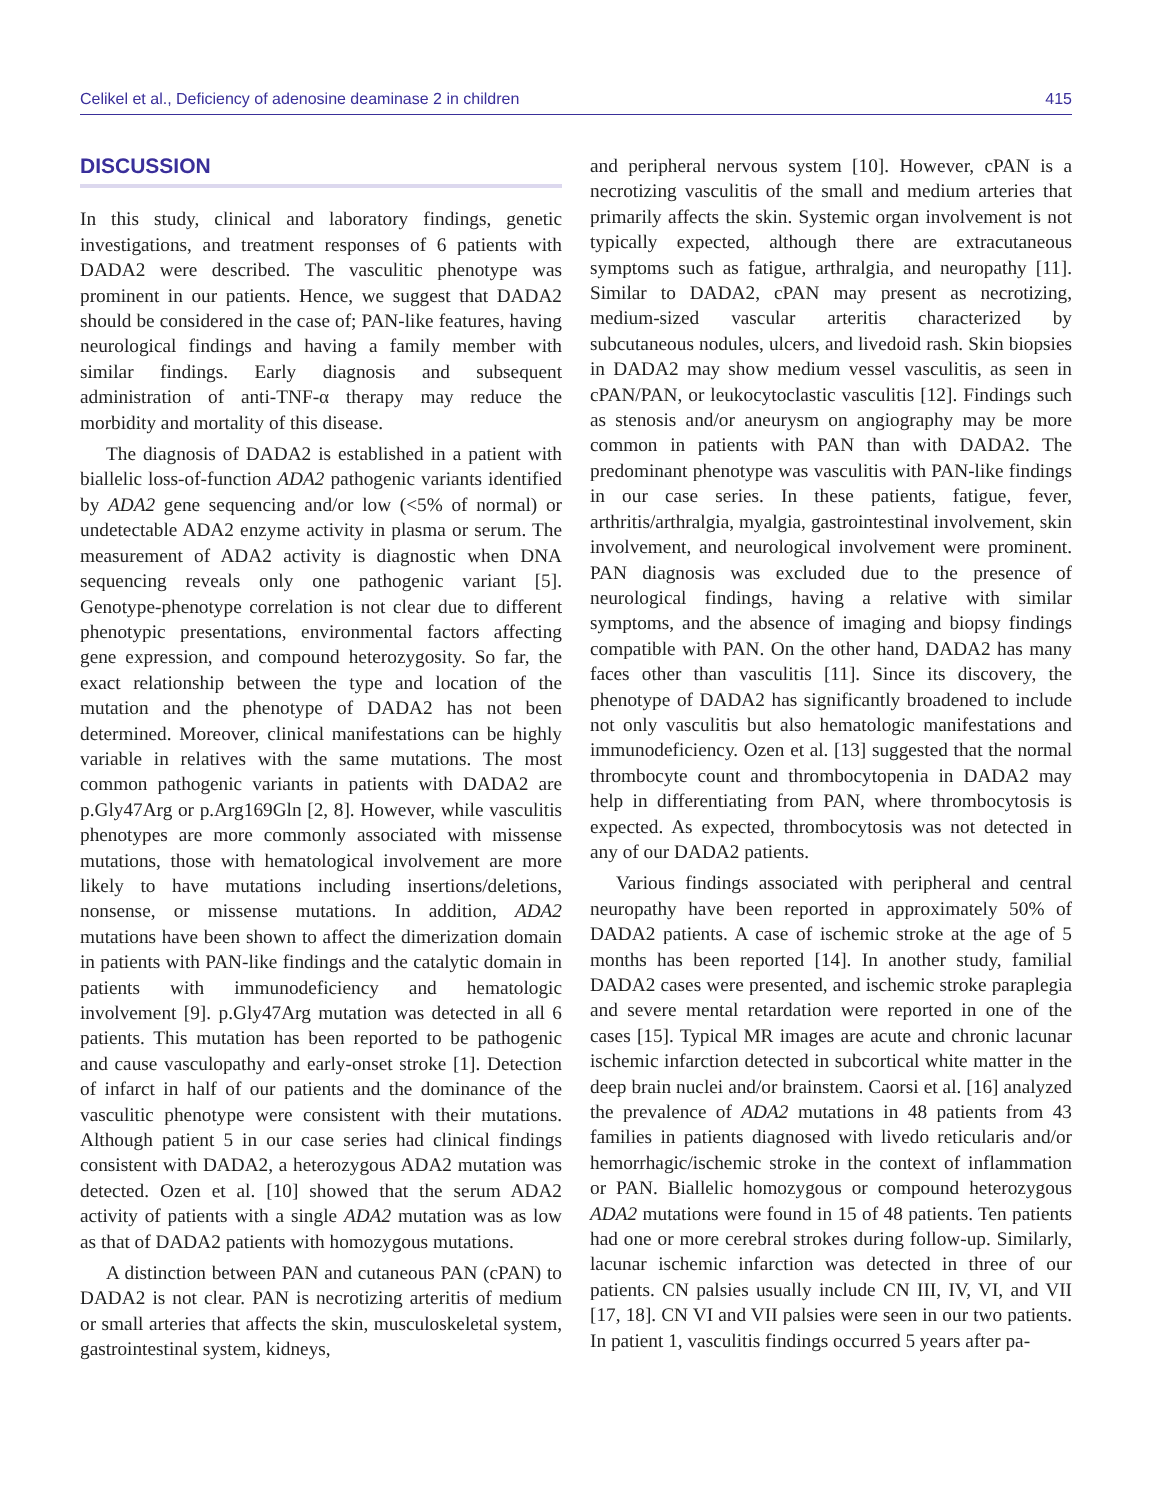Celikel et al., Deficiency of adenosine deaminase 2 in children 415
DISCUSSION
In this study, clinical and laboratory findings, genetic investigations, and treatment responses of 6 patients with DADA2 were described. The vasculitic phenotype was prominent in our patients. Hence, we suggest that DADA2 should be considered in the case of; PAN-like features, having neurological findings and having a family member with similar findings. Early diagnosis and subsequent administration of anti-TNF-α therapy may reduce the morbidity and mortality of this disease.
The diagnosis of DADA2 is established in a patient with biallelic loss-of-function ADA2 pathogenic variants identified by ADA2 gene sequencing and/or low (<5% of normal) or undetectable ADA2 enzyme activity in plasma or serum. The measurement of ADA2 activity is diagnostic when DNA sequencing reveals only one pathogenic variant [5]. Genotype-phenotype correlation is not clear due to different phenotypic presentations, environmental factors affecting gene expression, and compound heterozygosity. So far, the exact relationship between the type and location of the mutation and the phenotype of DADA2 has not been determined. Moreover, clinical manifestations can be highly variable in relatives with the same mutations. The most common pathogenic variants in patients with DADA2 are p.Gly47Arg or p.Arg169Gln [2, 8]. However, while vasculitis phenotypes are more commonly associated with missense mutations, those with hematological involvement are more likely to have mutations including insertions/deletions, nonsense, or missense mutations. In addition, ADA2 mutations have been shown to affect the dimerization domain in patients with PAN-like findings and the catalytic domain in patients with immunodeficiency and hematologic involvement [9]. p.Gly47Arg mutation was detected in all 6 patients. This mutation has been reported to be pathogenic and cause vasculopathy and early-onset stroke [1]. Detection of infarct in half of our patients and the dominance of the vasculitic phenotype were consistent with their mutations. Although patient 5 in our case series had clinical findings consistent with DADA2, a heterozygous ADA2 mutation was detected. Ozen et al. [10] showed that the serum ADA2 activity of patients with a single ADA2 mutation was as low as that of DADA2 patients with homozygous mutations.
A distinction between PAN and cutaneous PAN (cPAN) to DADA2 is not clear. PAN is necrotizing arteritis of medium or small arteries that affects the skin, musculoskeletal system, gastrointestinal system, kidneys,
and peripheral nervous system [10]. However, cPAN is a necrotizing vasculitis of the small and medium arteries that primarily affects the skin. Systemic organ involvement is not typically expected, although there are extracutaneous symptoms such as fatigue, arthralgia, and neuropathy [11]. Similar to DADA2, cPAN may present as necrotizing, medium-sized vascular arteritis characterized by subcutaneous nodules, ulcers, and livedoid rash. Skin biopsies in DADA2 may show medium vessel vasculitis, as seen in cPAN/PAN, or leukocytoclastic vasculitis [12]. Findings such as stenosis and/or aneurysm on angiography may be more common in patients with PAN than with DADA2. The predominant phenotype was vasculitis with PAN-like findings in our case series. In these patients, fatigue, fever, arthritis/arthralgia, myalgia, gastrointestinal involvement, skin involvement, and neurological involvement were prominent. PAN diagnosis was excluded due to the presence of neurological findings, having a relative with similar symptoms, and the absence of imaging and biopsy findings compatible with PAN. On the other hand, DADA2 has many faces other than vasculitis [11]. Since its discovery, the phenotype of DADA2 has significantly broadened to include not only vasculitis but also hematologic manifestations and immunodeficiency. Ozen et al. [13] suggested that the normal thrombocyte count and thrombocytopenia in DADA2 may help in differentiating from PAN, where thrombocytosis is expected. As expected, thrombocytosis was not detected in any of our DADA2 patients.
Various findings associated with peripheral and central neuropathy have been reported in approximately 50% of DADA2 patients. A case of ischemic stroke at the age of 5 months has been reported [14]. In another study, familial DADA2 cases were presented, and ischemic stroke paraplegia and severe mental retardation were reported in one of the cases [15]. Typical MR images are acute and chronic lacunar ischemic infarction detected in subcortical white matter in the deep brain nuclei and/or brainstem. Caorsi et al. [16] analyzed the prevalence of ADA2 mutations in 48 patients from 43 families in patients diagnosed with livedo reticularis and/or hemorrhagic/ischemic stroke in the context of inflammation or PAN. Biallelic homozygous or compound heterozygous ADA2 mutations were found in 15 of 48 patients. Ten patients had one or more cerebral strokes during follow-up. Similarly, lacunar ischemic infarction was detected in three of our patients. CN palsies usually include CN III, IV, VI, and VII [17, 18]. CN VI and VII palsies were seen in our two patients. In patient 1, vasculitis findings occurred 5 years after pa-